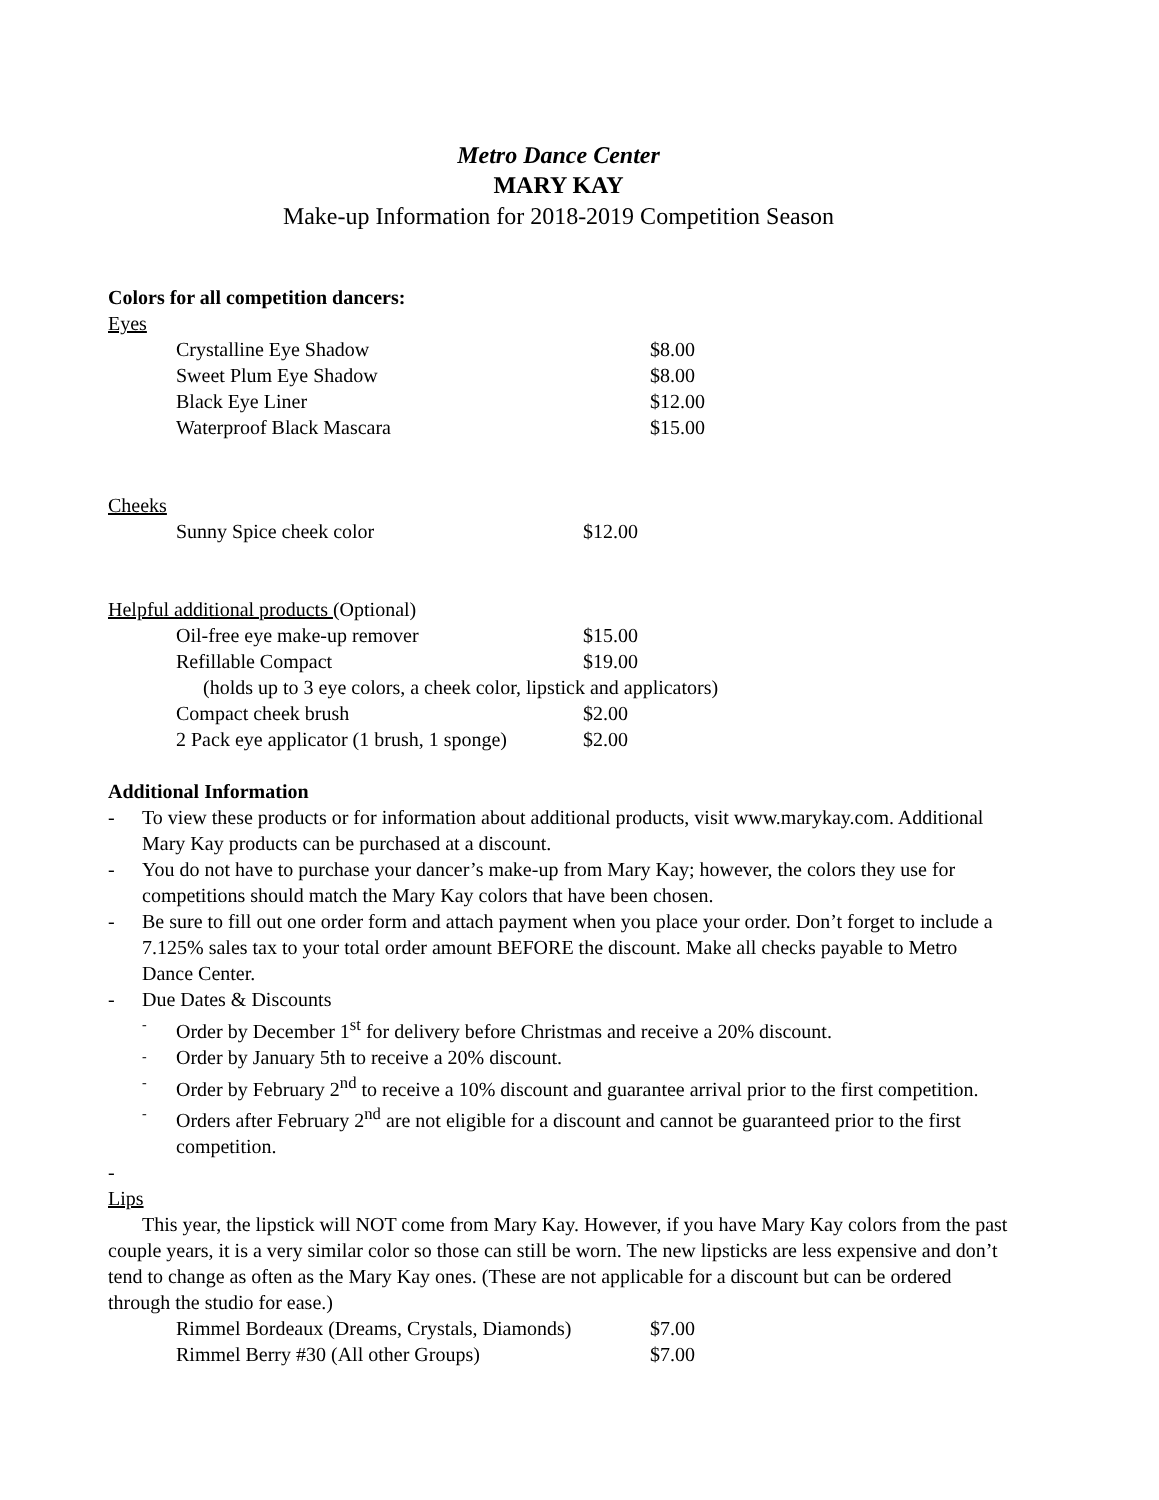Metro Dance Center
MARY KAY
Make-up Information for 2018-2019 Competition Season
Colors for all competition dancers:
Eyes
Crystalline Eye Shadow $8.00
Sweet Plum Eye Shadow $8.00
Black Eye Liner $12.00
Waterproof Black Mascara $15.00
Cheeks
Sunny Spice cheek color $12.00
Helpful additional products (Optional)
Oil-free eye make-up remover $15.00
Refillable Compact $19.00
(holds up to 3 eye colors, a cheek color, lipstick and applicators)
Compact cheek brush $2.00
2 Pack eye applicator (1 brush, 1 sponge) $2.00
Additional Information
- To view these products or for information about additional products, visit www.marykay.com. Additional Mary Kay products can be purchased at a discount.
- You do not have to purchase your dancer’s make-up from Mary Kay; however, the colors they use for competitions should match the Mary Kay colors that have been chosen.
- Be sure to fill out one order form and attach payment when you place your order. Don’t forget to include a 7.125% sales tax to your total order amount BEFORE the discount. Make all checks payable to Metro Dance Center.
- Due Dates & Discounts
- Order by December 1<sup>st</sup> for delivery before Christmas and receive a 20% discount.
- Order by January 5th to receive a 20% discount.
- Order by February 2<sup>nd</sup> to receive a 10% discount and guarantee arrival prior to the first competition.
- Orders after February 2<sup>nd</sup> are not eligible for a discount and cannot be guaranteed prior to the first competition.
-
Lips
This year, the lipstick will NOT come from Mary Kay. However, if you have Mary Kay colors from the past couple years, it is a very similar color so those can still be worn. The new lipsticks are less expensive and don’t tend to change as often as the Mary Kay ones. (These are not applicable for a discount but can be ordered through the studio for ease.)
Rimmel Bordeaux (Dreams, Crystals, Diamonds) $7.00
Rimmel Berry #30 (All other Groups) $7.00